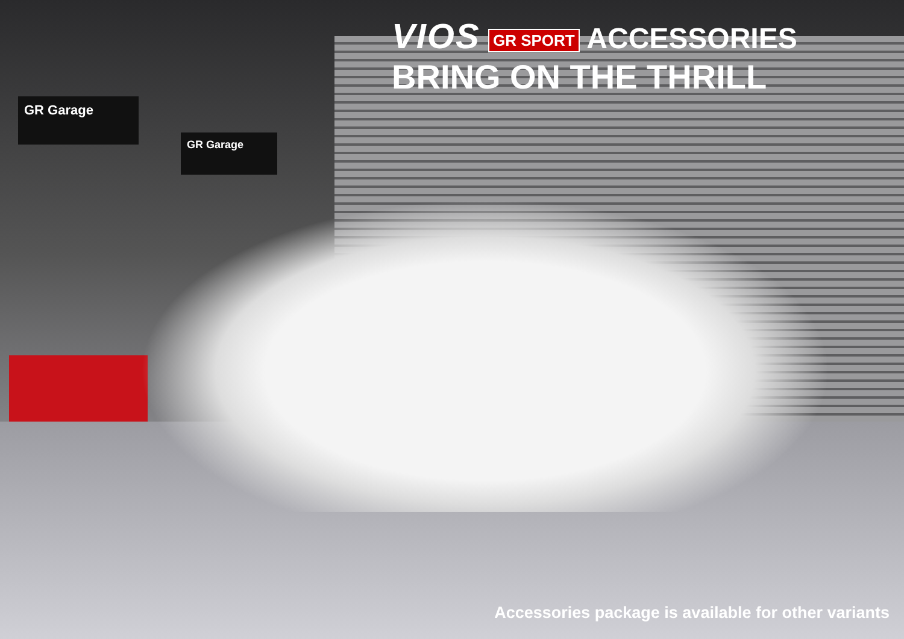GR Garage
GR Garage
VIOS GR SPORT ACCESSORIES
BRING ON THE THRILL
Accessories package is available for other variants